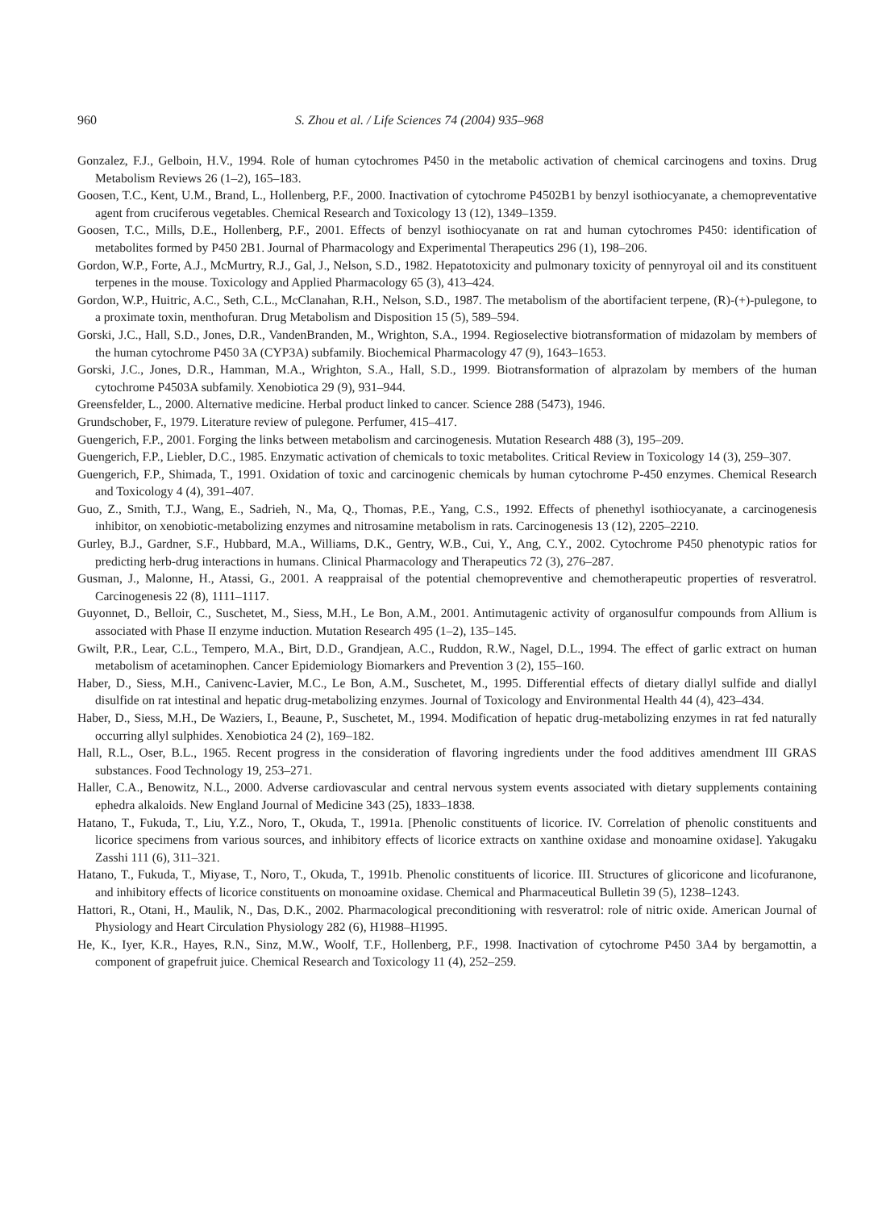960 S. Zhou et al. / Life Sciences 74 (2004) 935–968
Gonzalez, F.J., Gelboin, H.V., 1994. Role of human cytochromes P450 in the metabolic activation of chemical carcinogens and toxins. Drug Metabolism Reviews 26 (1–2), 165–183.
Goosen, T.C., Kent, U.M., Brand, L., Hollenberg, P.F., 2000. Inactivation of cytochrome P4502B1 by benzyl isothiocyanate, a chemopreventative agent from cruciferous vegetables. Chemical Research and Toxicology 13 (12), 1349–1359.
Goosen, T.C., Mills, D.E., Hollenberg, P.F., 2001. Effects of benzyl isothiocyanate on rat and human cytochromes P450: identification of metabolites formed by P450 2B1. Journal of Pharmacology and Experimental Therapeutics 296 (1), 198–206.
Gordon, W.P., Forte, A.J., McMurtry, R.J., Gal, J., Nelson, S.D., 1982. Hepatotoxicity and pulmonary toxicity of pennyroyal oil and its constituent terpenes in the mouse. Toxicology and Applied Pharmacology 65 (3), 413–424.
Gordon, W.P., Huitric, A.C., Seth, C.L., McClanahan, R.H., Nelson, S.D., 1987. The metabolism of the abortifacient terpene, (R)-(+)-pulegone, to a proximate toxin, menthofuran. Drug Metabolism and Disposition 15 (5), 589–594.
Gorski, J.C., Hall, S.D., Jones, D.R., VandenBranden, M., Wrighton, S.A., 1994. Regioselective biotransformation of midazolam by members of the human cytochrome P450 3A (CYP3A) subfamily. Biochemical Pharmacology 47 (9), 1643–1653.
Gorski, J.C., Jones, D.R., Hamman, M.A., Wrighton, S.A., Hall, S.D., 1999. Biotransformation of alprazolam by members of the human cytochrome P4503A subfamily. Xenobiotica 29 (9), 931–944.
Greensfelder, L., 2000. Alternative medicine. Herbal product linked to cancer. Science 288 (5473), 1946.
Grundschober, F., 1979. Literature review of pulegone. Perfumer, 415–417.
Guengerich, F.P., 2001. Forging the links between metabolism and carcinogenesis. Mutation Research 488 (3), 195–209.
Guengerich, F.P., Liebler, D.C., 1985. Enzymatic activation of chemicals to toxic metabolites. Critical Review in Toxicology 14 (3), 259–307.
Guengerich, F.P., Shimada, T., 1991. Oxidation of toxic and carcinogenic chemicals by human cytochrome P-450 enzymes. Chemical Research and Toxicology 4 (4), 391–407.
Guo, Z., Smith, T.J., Wang, E., Sadrieh, N., Ma, Q., Thomas, P.E., Yang, C.S., 1992. Effects of phenethyl isothiocyanate, a carcinogenesis inhibitor, on xenobiotic-metabolizing enzymes and nitrosamine metabolism in rats. Carcinogenesis 13 (12), 2205–2210.
Gurley, B.J., Gardner, S.F., Hubbard, M.A., Williams, D.K., Gentry, W.B., Cui, Y., Ang, C.Y., 2002. Cytochrome P450 phenotypic ratios for predicting herb-drug interactions in humans. Clinical Pharmacology and Therapeutics 72 (3), 276–287.
Gusman, J., Malonne, H., Atassi, G., 2001. A reappraisal of the potential chemopreventive and chemotherapeutic properties of resveratrol. Carcinogenesis 22 (8), 1111–1117.
Guyonnet, D., Belloir, C., Suschetet, M., Siess, M.H., Le Bon, A.M., 2001. Antimutagenic activity of organosulfur compounds from Allium is associated with Phase II enzyme induction. Mutation Research 495 (1–2), 135–145.
Gwilt, P.R., Lear, C.L., Tempero, M.A., Birt, D.D., Grandjean, A.C., Ruddon, R.W., Nagel, D.L., 1994. The effect of garlic extract on human metabolism of acetaminophen. Cancer Epidemiology Biomarkers and Prevention 3 (2), 155–160.
Haber, D., Siess, M.H., Canivenc-Lavier, M.C., Le Bon, A.M., Suschetet, M., 1995. Differential effects of dietary diallyl sulfide and diallyl disulfide on rat intestinal and hepatic drug-metabolizing enzymes. Journal of Toxicology and Environmental Health 44 (4), 423–434.
Haber, D., Siess, M.H., De Waziers, I., Beaune, P., Suschetet, M., 1994. Modification of hepatic drug-metabolizing enzymes in rat fed naturally occurring allyl sulphides. Xenobiotica 24 (2), 169–182.
Hall, R.L., Oser, B.L., 1965. Recent progress in the consideration of flavoring ingredients under the food additives amendment III GRAS substances. Food Technology 19, 253–271.
Haller, C.A., Benowitz, N.L., 2000. Adverse cardiovascular and central nervous system events associated with dietary supplements containing ephedra alkaloids. New England Journal of Medicine 343 (25), 1833–1838.
Hatano, T., Fukuda, T., Liu, Y.Z., Noro, T., Okuda, T., 1991a. [Phenolic constituents of licorice. IV. Correlation of phenolic constituents and licorice specimens from various sources, and inhibitory effects of licorice extracts on xanthine oxidase and monoamine oxidase]. Yakugaku Zasshi 111 (6), 311–321.
Hatano, T., Fukuda, T., Miyase, T., Noro, T., Okuda, T., 1991b. Phenolic constituents of licorice. III. Structures of glicoricone and licofuranone, and inhibitory effects of licorice constituents on monoamine oxidase. Chemical and Pharmaceutical Bulletin 39 (5), 1238–1243.
Hattori, R., Otani, H., Maulik, N., Das, D.K., 2002. Pharmacological preconditioning with resveratrol: role of nitric oxide. American Journal of Physiology and Heart Circulation Physiology 282 (6), H1988–H1995.
He, K., Iyer, K.R., Hayes, R.N., Sinz, M.W., Woolf, T.F., Hollenberg, P.F., 1998. Inactivation of cytochrome P450 3A4 by bergamottin, a component of grapefruit juice. Chemical Research and Toxicology 11 (4), 252–259.